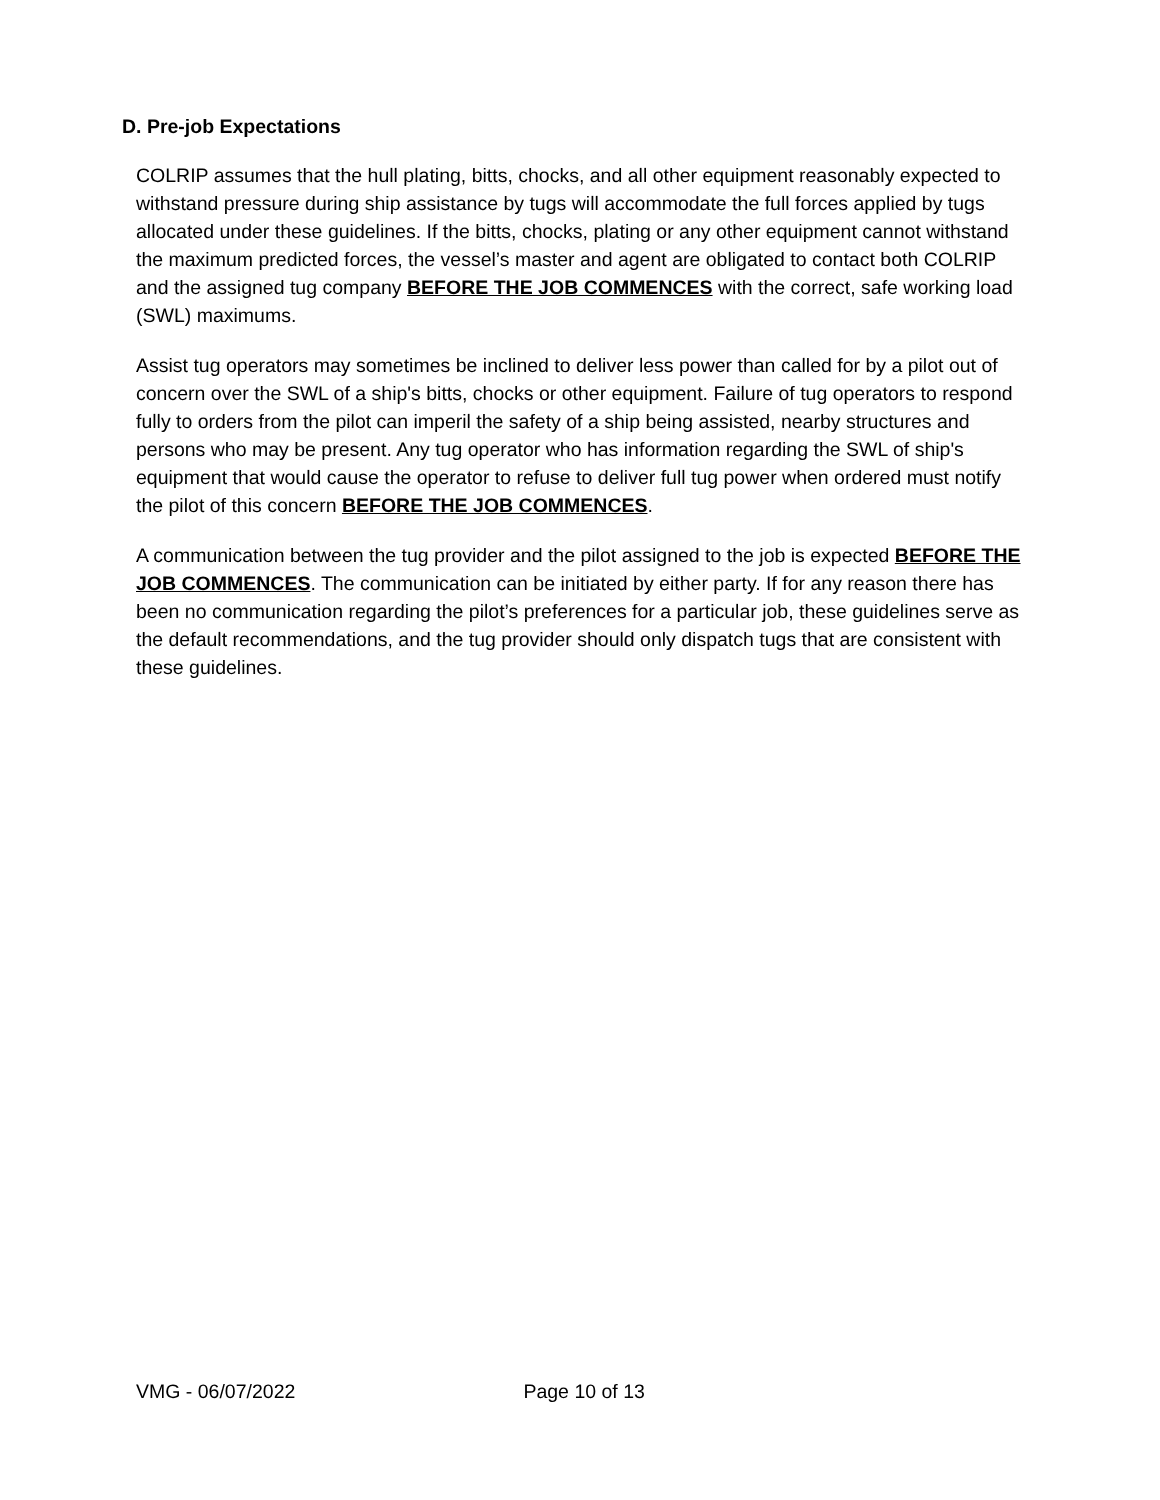D. Pre-job Expectations
COLRIP assumes that the hull plating, bitts, chocks, and all other equipment reasonably expected to withstand pressure during ship assistance by tugs will accommodate the full forces applied by tugs allocated under these guidelines. If the bitts, chocks, plating or any other equipment cannot withstand the maximum predicted forces, the vessel’s master and agent are obligated to contact both COLRIP and the assigned tug company BEFORE THE JOB COMMENCES with the correct, safe working load (SWL) maximums.
Assist tug operators may sometimes be inclined to deliver less power than called for by a pilot out of concern over the SWL of a ship's bitts, chocks or other equipment. Failure of tug operators to respond fully to orders from the pilot can imperil the safety of a ship being assisted, nearby structures and persons who may be present. Any tug operator who has information regarding the SWL of ship's equipment that would cause the operator to refuse to deliver full tug power when ordered must notify the pilot of this concern BEFORE THE JOB COMMENCES.
A communication between the tug provider and the pilot assigned to the job is expected BEFORE THE JOB COMMENCES. The communication can be initiated by either party. If for any reason there has been no communication regarding the pilot’s preferences for a particular job, these guidelines serve as the default recommendations, and the tug provider should only dispatch tugs that are consistent with these guidelines.
VMG - 06/07/2022 Page 10 of 13